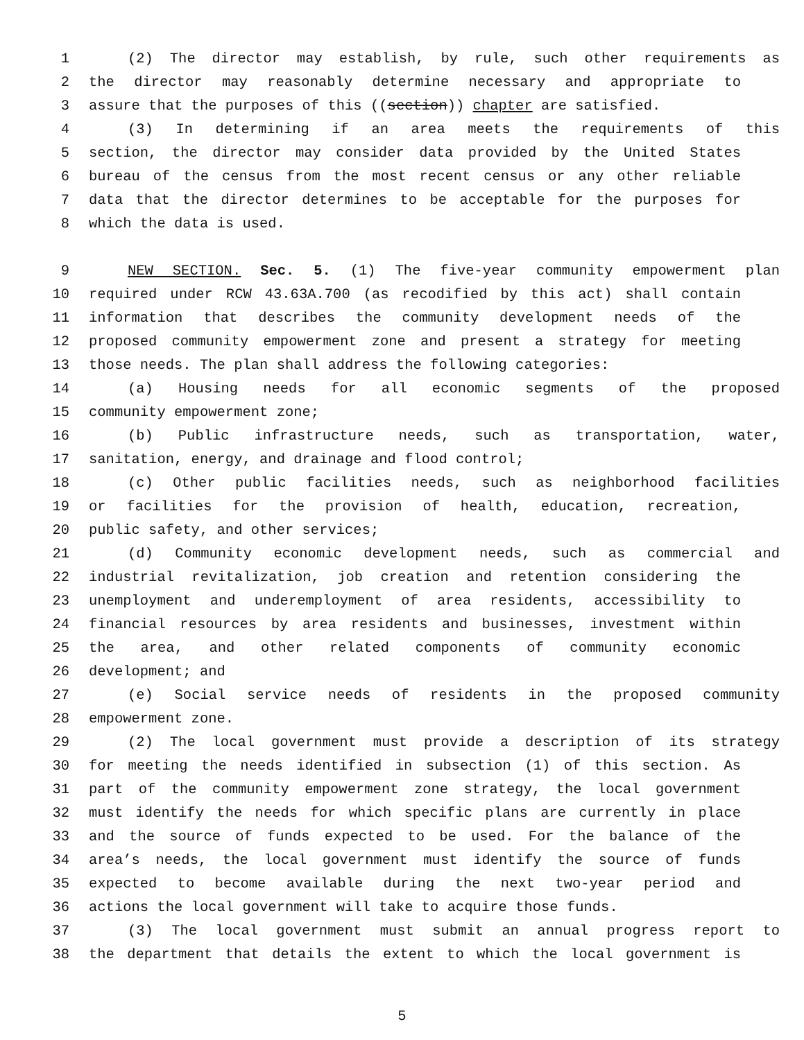1 (2) The director may establish, by rule, such other requirements as
2 the director may reasonably determine necessary and appropriate to
3 assure that the purposes of this ((section)) chapter are satisfied.
4 (3) In determining if an area meets the requirements of this
5 section, the director may consider data provided by the United States
6 bureau of the census from the most recent census or any other reliable
7 data that the director determines to be acceptable for the purposes for
8 which the data is used.
9 NEW SECTION. Sec. 5. (1) The five-year community empowerment plan
10 required under RCW 43.63A.700 (as recodified by this act) shall contain
11 information that describes the community development needs of the
12 proposed community empowerment zone and present a strategy for meeting
13 those needs. The plan shall address the following categories:
14 (a) Housing needs for all economic segments of the proposed
15 community empowerment zone;
16 (b) Public infrastructure needs, such as transportation, water,
17 sanitation, energy, and drainage and flood control;
18 (c) Other public facilities needs, such as neighborhood facilities
19 or facilities for the provision of health, education, recreation,
20 public safety, and other services;
21 (d) Community economic development needs, such as commercial and
22 industrial revitalization, job creation and retention considering the
23 unemployment and underemployment of area residents, accessibility to
24 financial resources by area residents and businesses, investment within
25 the area, and other related components of community economic
26 development; and
27 (e) Social service needs of residents in the proposed community
28 empowerment zone.
29 (2) The local government must provide a description of its strategy
30 for meeting the needs identified in subsection (1) of this section. As
31 part of the community empowerment zone strategy, the local government
32 must identify the needs for which specific plans are currently in place
33 and the source of funds expected to be used. For the balance of the
34 area’s needs, the local government must identify the source of funds
35 expected to become available during the next two-year period and
36 actions the local government will take to acquire those funds.
37 (3) The local government must submit an annual progress report to
38 the department that details the extent to which the local government is
5